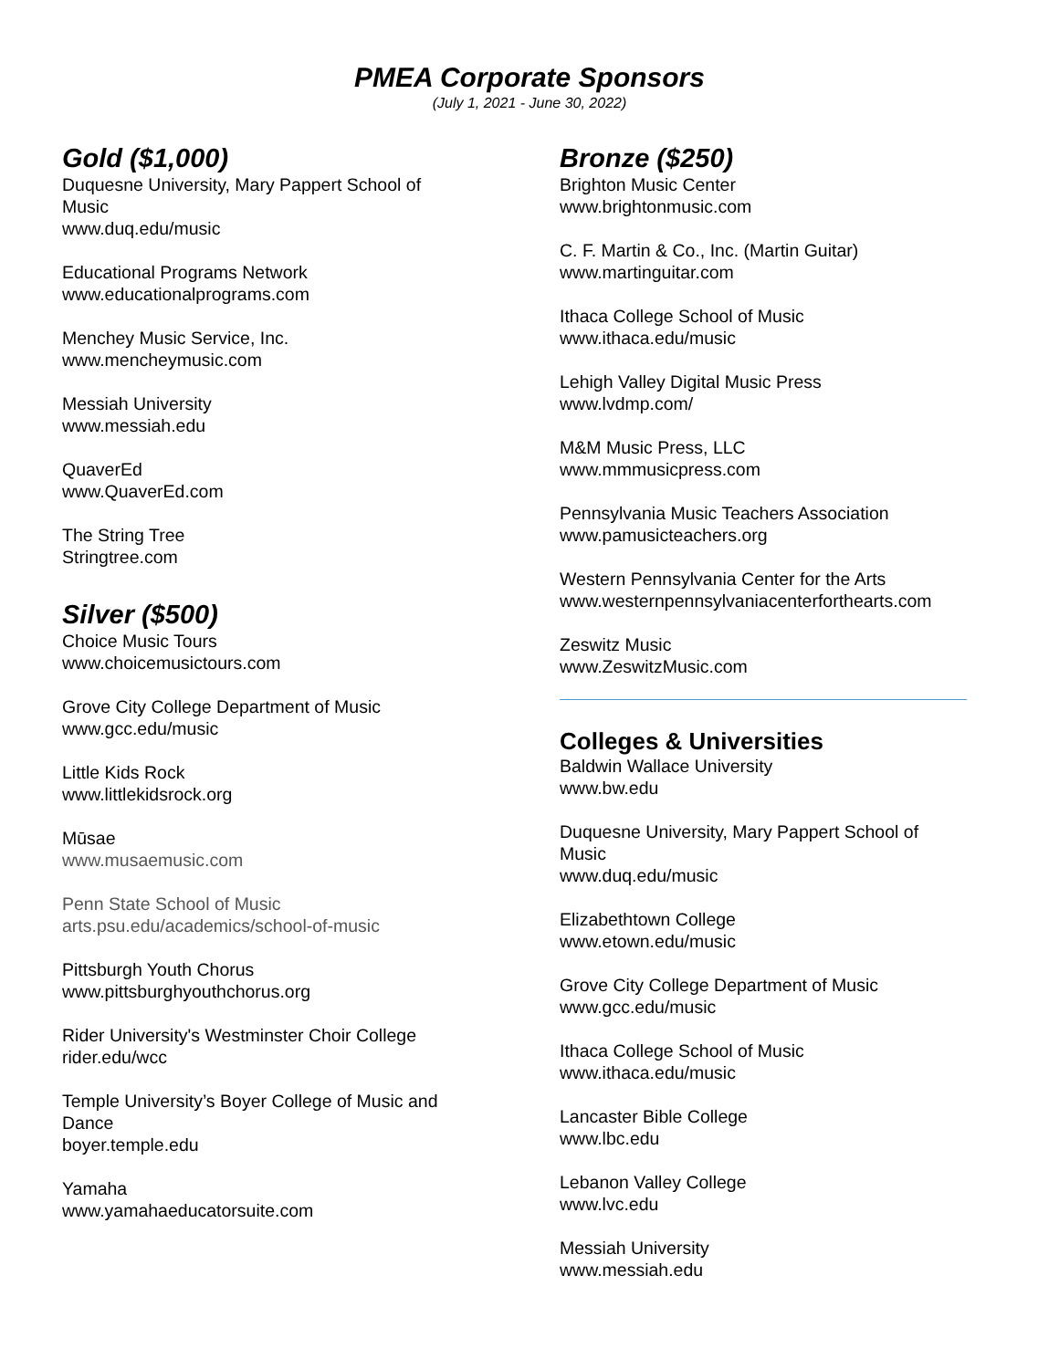PMEA Corporate Sponsors
(July 1, 2021 - June 30, 2022)
Gold ($1,000)
Duquesne University, Mary Pappert School of
Music
www.duq.edu/music
Educational Programs Network
www.educationalprograms.com
Menchey Music Service, Inc.
www.mencheymusic.com
Messiah University
www.messiah.edu
QuaverEd
www.QuaverEd.com
The String Tree
Stringtree.com
Silver ($500)
Choice Music Tours
www.choicemusictours.com
Grove City College Department of Music
www.gcc.edu/music
Little Kids Rock
www.littlekidsrock.org
Mūsae
www.musaemusic.com
Penn State School of Music
arts.psu.edu/academics/school-of-music
Pittsburgh Youth Chorus
www.pittsburghyouthchorus.org
Rider University's Westminster Choir College
rider.edu/wcc
Temple University’s Boyer College of Music and
Dance
boyer.temple.edu
Yamaha
www.yamahaeducatorsuite.com
Bronze ($250)
Brighton Music Center
www.brightonmusic.com
C. F. Martin & Co., Inc. (Martin Guitar)
www.martinguitar.com
Ithaca College School of Music
www.ithaca.edu/music
Lehigh Valley Digital Music Press
www.lvdmp.com/
M&M Music Press, LLC
www.mmmusicpress.com
Pennsylvania Music Teachers Association
www.pamusicteachers.org
Western Pennsylvania Center for the Arts
www.westernpennsylvaniacenterforthearts.com
Zeswitz Music
www.ZeswitzMusic.com
Colleges & Universities
Baldwin Wallace University
www.bw.edu
Duquesne University, Mary Pappert School of
Music
www.duq.edu/music
Elizabethtown College
www.etown.edu/music
Grove City College Department of Music
www.gcc.edu/music
Ithaca College School of Music
www.ithaca.edu/music
Lancaster Bible College
www.lbc.edu
Lebanon Valley College
www.lvc.edu
Messiah University
www.messiah.edu